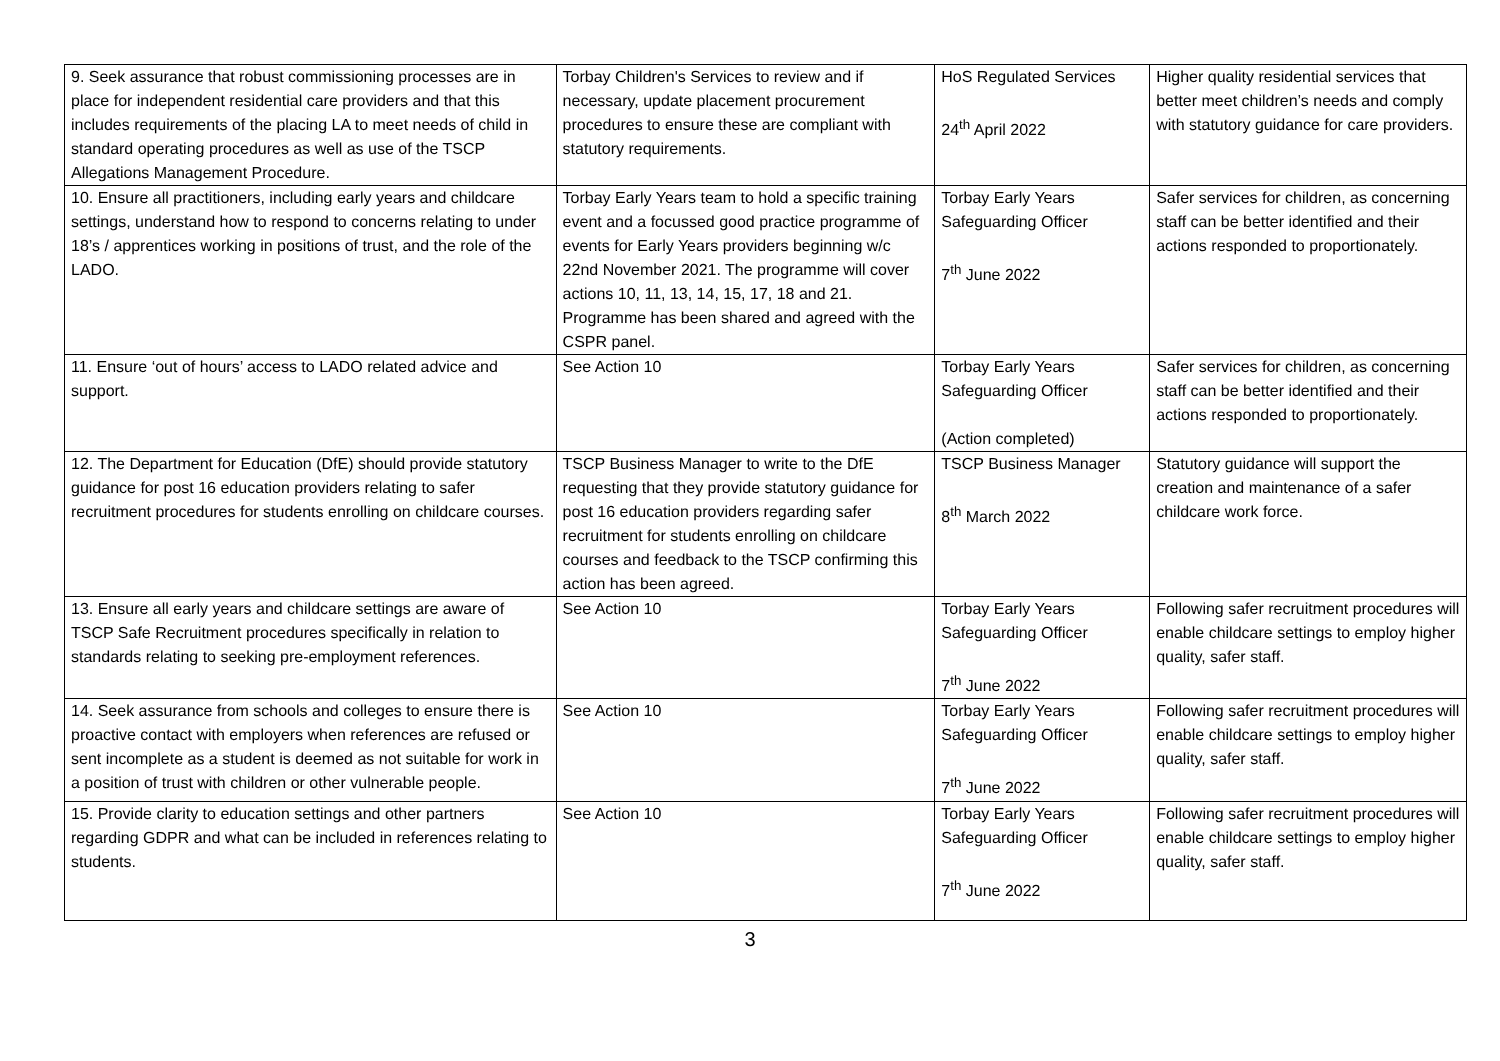| 9. Seek assurance that robust commissioning processes are in place for independent residential care providers and that this includes requirements of the placing LA to meet needs of child in standard operating procedures as well as use of the TSCP Allegations Management Procedure. | Torbay Children's Services to review and if necessary, update placement procurement procedures to ensure these are compliant with statutory requirements. | HoS Regulated Services 24<sup>th</sup> April 2022 | Higher quality residential services that better meet children’s needs and comply with statutory guidance for care providers. |
| 10. Ensure all practitioners, including early years and childcare settings, understand how to respond to concerns relating to under 18’s / apprentices working in positions of trust, and the role of the LADO. | Torbay Early Years team to hold a specific training event and a focussed good practice programme of events for Early Years providers beginning w/c 22nd November 2021. The programme will cover actions 10, 11, 13, 14, 15, 17, 18 and 21. Programme has been shared and agreed with the CSPR panel. | Torbay Early Years Safeguarding Officer 7<sup>th</sup> June 2022 | Safer services for children, as concerning staff can be better identified and their actions responded to proportionately. |
| 11. Ensure ‘out of hours’ access to LADO related advice and support. | See Action 10 | Torbay Early Years Safeguarding Officer (Action completed) | Safer services for children, as concerning staff can be better identified and their actions responded to proportionately. |
| 12. The Department for Education (DfE) should provide statutory guidance for post 16 education providers relating to safer recruitment procedures for students enrolling on childcare courses. | TSCP Business Manager to write to the DfE requesting that they provide statutory guidance for post 16 education providers regarding safer recruitment for students enrolling on childcare courses and feedback to the TSCP confirming this action has been agreed. | TSCP Business Manager 8<sup>th</sup> March 2022 | Statutory guidance will support the creation and maintenance of a safer childcare work force. |
| 13. Ensure all early years and childcare settings are aware of TSCP Safe Recruitment procedures specifically in relation to standards relating to seeking pre-employment references. | See Action 10 | Torbay Early Years Safeguarding Officer 7<sup>th</sup> June 2022 | Following safer recruitment procedures will enable childcare settings to employ higher quality, safer staff. |
| 14. Seek assurance from schools and colleges to ensure there is proactive contact with employers when references are refused or sent incomplete as a student is deemed as not suitable for work in a position of trust with children or other vulnerable people. | See Action 10 | Torbay Early Years Safeguarding Officer 7<sup>th</sup> June 2022 | Following safer recruitment procedures will enable childcare settings to employ higher quality, safer staff. |
| 15. Provide clarity to education settings and other partners regarding GDPR and what can be included in references relating to students. | See Action 10 | Torbay Early Years Safeguarding Officer 7<sup>th</sup> June 2022 | Following safer recruitment procedures will enable childcare settings to employ higher quality, safer staff. |
3